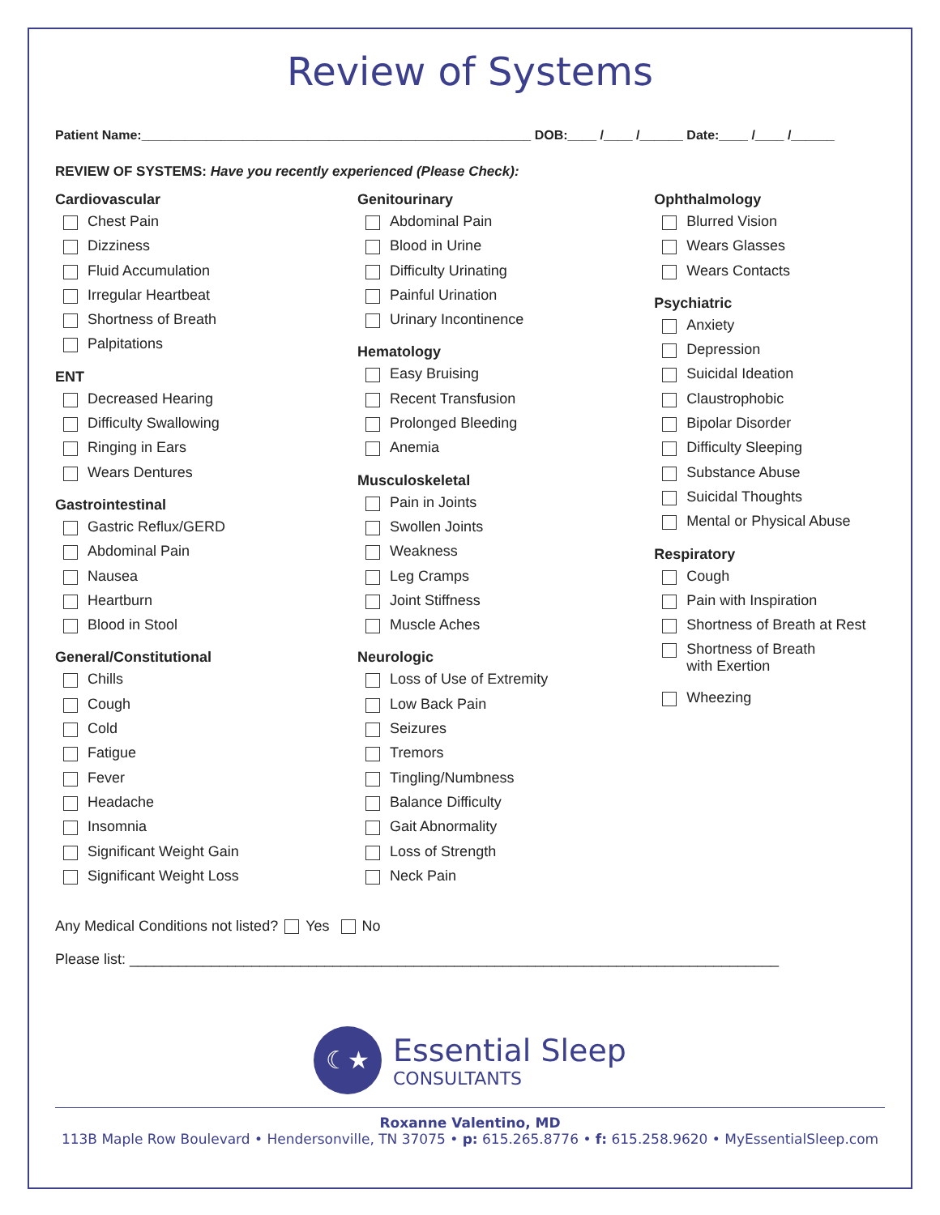Review of Systems
Patient Name:______________________________________________________ DOB:____ /____ /______ Date:____ /____ /______
REVIEW OF SYSTEMS: Have you recently experienced (Please Check):
Cardiovascular
Chest Pain
Dizziness
Fluid Accumulation
Irregular Heartbeat
Shortness of Breath
Palpitations
ENT
Decreased Hearing
Difficulty Swallowing
Ringing in Ears
Wears Dentures
Gastrointestinal
Gastric Reflux/GERD
Abdominal Pain
Nausea
Heartburn
Blood in Stool
General/Constitutional
Chills
Cough
Cold
Fatigue
Fever
Headache
Insomnia
Significant Weight Gain
Significant Weight Loss
Genitourinary
Abdominal Pain
Blood in Urine
Difficulty Urinating
Painful Urination
Urinary Incontinence
Hematology
Easy Bruising
Recent Transfusion
Prolonged Bleeding
Anemia
Musculoskeletal
Pain in Joints
Swollen Joints
Weakness
Leg Cramps
Joint Stiffness
Muscle Aches
Neurologic
Loss of Use of Extremity
Low Back Pain
Seizures
Tremors
Tingling/Numbness
Balance Difficulty
Gait Abnormality
Loss of Strength
Neck Pain
Ophthalmology
Blurred Vision
Wears Glasses
Wears Contacts
Psychiatric
Anxiety
Depression
Suicidal Ideation
Claustrophobic
Bipolar Disorder
Difficulty Sleeping
Substance Abuse
Suicidal Thoughts
Mental or Physical Abuse
Respiratory
Cough
Pain with Inspiration
Shortness of Breath at Rest
Shortness of Breath
with Exertion
Wheezing
Any Medical Conditions not listed? Yes No
Please list: ________________________________________________________________________________
☾★
Essential Sleep
CONSULTANTS
Roxanne Valentino, MD
113B Maple Row Boulevard • Hendersonville, TN 37075 • p: 615.265.8776 • f: 615.258.9620 • MyEssentialSleep.com